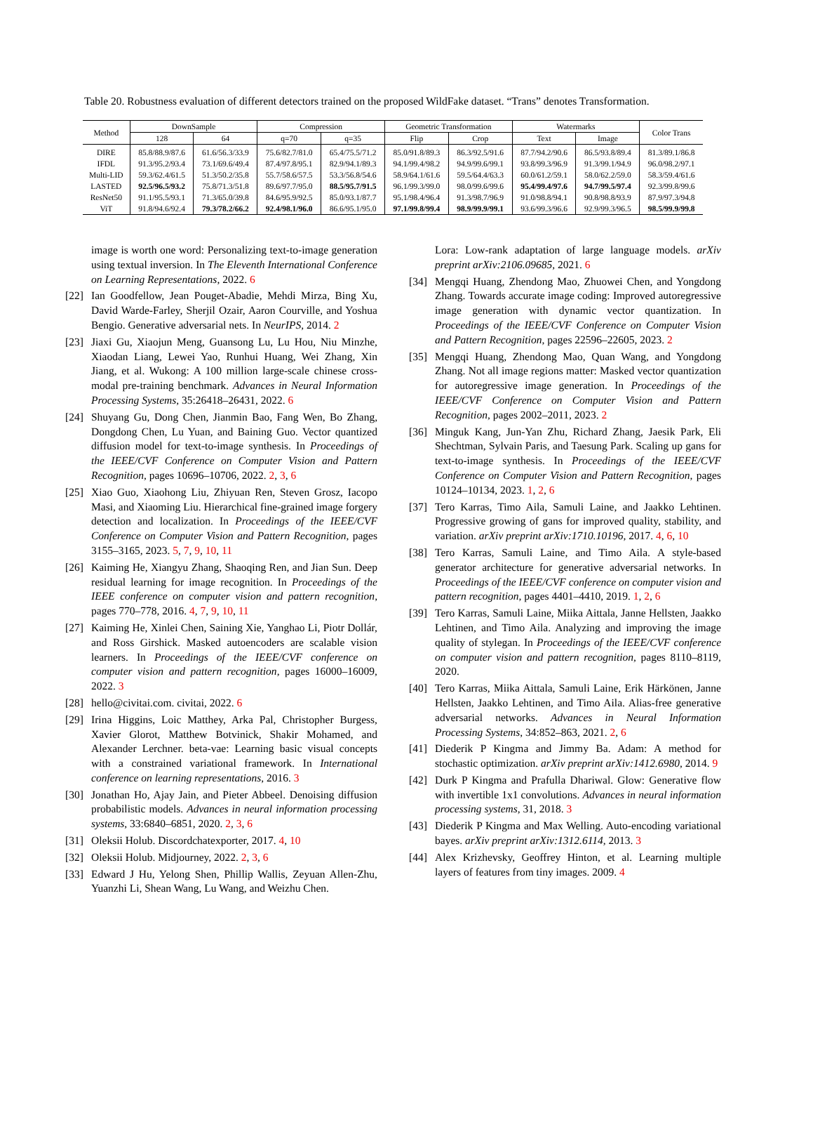Table 20. Robustness evaluation of different detectors trained on the proposed WildFake dataset. “Trans” denotes Transformation.
| Method | DownSample | | Compression | | Geometric Transformation | | Watermarks | | Color Trans |
| --- | --- | --- | --- | --- | --- | --- | --- | --- | --- |
| | 128 | 64 | q=70 | q=35 | Flip | Crop | Text | Image | |
| DIRE | 85.8/88.9/87.6 | 61.6/56.3/33.9 | 75.6/82.7/81.0 | 65.4/75.5/71.2 | 85.0/91.8/89.3 | 86.3/92.5/91.6 | 87.7/94.2/90.6 | 86.5/93.8/89.4 | 81.3/89.1/86.8 |
| IFDL | 91.3/95.2/93.4 | 73.1/69.6/49.4 | 87.4/97.8/95.1 | 82.9/94.1/89.3 | 94.1/99.4/98.2 | 94.9/99.6/99.1 | 93.8/99.3/96.9 | 91.3/99.1/94.9 | 96.0/98.2/97.1 |
| Multi-LID | 59.3/62.4/61.5 | 51.3/50.2/35.8 | 55.7/58.6/57.5 | 53.3/56.8/54.6 | 58.9/64.1/61.6 | 59.5/64.4/63.3 | 60.0/61.2/59.1 | 58.0/62.2/59.0 | 58.3/59.4/61.6 |
| LASTED | 92.5/96.5/93.2 | 75.8/71.3/51.8 | 89.6/97.7/95.0 | 88.5/95.7/91.5 | 96.1/99.3/99.0 | 98.0/99.6/99.6 | 95.4/99.4/97.6 | 94.7/99.5/97.4 | 92.3/99.8/99.6 |
| ResNet50 | 91.1/95.5/93.1 | 71.3/65.0/39.8 | 84.6/95.9/92.5 | 85.0/93.1/87.7 | 95.1/98.4/96.4 | 91.3/98.7/96.9 | 91.0/98.8/94.1 | 90.8/98.8/93.9 | 87.9/97.3/94.8 |
| ViT | 91.8/94.6/92.4 | 79.3/78.2/66.2 | 92.4/98.1/96.0 | 86.6/95.1/95.0 | 97.1/99.8/99.4 | 98.9/99.9/99.1 | 93.6/99.3/96.6 | 92.9/99.3/96.5 | 98.5/99.9/99.8 |
image is worth one word: Personalizing text-to-image generation using textual inversion. In The Eleventh International Conference on Learning Representations, 2022. 6
[22] Ian Goodfellow, Jean Pouget-Abadie, Mehdi Mirza, Bing Xu, David Warde-Farley, Sherjil Ozair, Aaron Courville, and Yoshua Bengio. Generative adversarial nets. In NeurIPS, 2014. 2
[23] Jiaxi Gu, Xiaojun Meng, Guansong Lu, Lu Hou, Niu Minzhe, Xiaodan Liang, Lewei Yao, Runhui Huang, Wei Zhang, Xin Jiang, et al. Wukong: A 100 million large-scale chinese cross-modal pre-training benchmark. Advances in Neural Information Processing Systems, 35:26418–26431, 2022. 6
[24] Shuyang Gu, Dong Chen, Jianmin Bao, Fang Wen, Bo Zhang, Dongdong Chen, Lu Yuan, and Baining Guo. Vector quantized diffusion model for text-to-image synthesis. In Proceedings of the IEEE/CVF Conference on Computer Vision and Pattern Recognition, pages 10696–10706, 2022. 2, 3, 6
[25] Xiao Guo, Xiaohong Liu, Zhiyuan Ren, Steven Grosz, Iacopo Masi, and Xiaoming Liu. Hierarchical fine-grained image forgery detection and localization. In Proceedings of the IEEE/CVF Conference on Computer Vision and Pattern Recognition, pages 3155–3165, 2023. 5, 7, 9, 10, 11
[26] Kaiming He, Xiangyu Zhang, Shaoqing Ren, and Jian Sun. Deep residual learning for image recognition. In Proceedings of the IEEE conference on computer vision and pattern recognition, pages 770–778, 2016. 4, 7, 9, 10, 11
[27] Kaiming He, Xinlei Chen, Saining Xie, Yanghao Li, Piotr Dollár, and Ross Girshick. Masked autoencoders are scalable vision learners. In Proceedings of the IEEE/CVF conference on computer vision and pattern recognition, pages 16000–16009, 2022. 3
[28] hello@civitai.com. civitai, 2022. 6
[29] Irina Higgins, Loic Matthey, Arka Pal, Christopher Burgess, Xavier Glorot, Matthew Botvinick, Shakir Mohamed, and Alexander Lerchner. beta-vae: Learning basic visual concepts with a constrained variational framework. In International conference on learning representations, 2016. 3
[30] Jonathan Ho, Ajay Jain, and Pieter Abbeel. Denoising diffusion probabilistic models. Advances in neural information processing systems, 33:6840–6851, 2020. 2, 3, 6
[31] Oleksii Holub. Discordchatexporter, 2017. 4, 10
[32] Oleksii Holub. Midjourney, 2022. 2, 3, 6
[33] Edward J Hu, Yelong Shen, Phillip Wallis, Zeyuan Allen-Zhu, Yuanzhi Li, Shean Wang, Lu Wang, and Weizhu Chen.
Lora: Low-rank adaptation of large language models. arXiv preprint arXiv:2106.09685, 2021. 6
[34] Mengqi Huang, Zhendong Mao, Zhuowei Chen, and Yongdong Zhang. Towards accurate image coding: Improved autoregressive image generation with dynamic vector quantization. In Proceedings of the IEEE/CVF Conference on Computer Vision and Pattern Recognition, pages 22596–22605, 2023. 2
[35] Mengqi Huang, Zhendong Mao, Quan Wang, and Yongdong Zhang. Not all image regions matter: Masked vector quantization for autoregressive image generation. In Proceedings of the IEEE/CVF Conference on Computer Vision and Pattern Recognition, pages 2002–2011, 2023. 2
[36] Minguk Kang, Jun-Yan Zhu, Richard Zhang, Jaesik Park, Eli Shechtman, Sylvain Paris, and Taesung Park. Scaling up gans for text-to-image synthesis. In Proceedings of the IEEE/CVF Conference on Computer Vision and Pattern Recognition, pages 10124–10134, 2023. 1, 2, 6
[37] Tero Karras, Timo Aila, Samuli Laine, and Jaakko Lehtinen. Progressive growing of gans for improved quality, stability, and variation. arXiv preprint arXiv:1710.10196, 2017. 4, 6, 10
[38] Tero Karras, Samuli Laine, and Timo Aila. A style-based generator architecture for generative adversarial networks. In Proceedings of the IEEE/CVF conference on computer vision and pattern recognition, pages 4401–4410, 2019. 1, 2, 6
[39] Tero Karras, Samuli Laine, Miika Aittala, Janne Hellsten, Jaakko Lehtinen, and Timo Aila. Analyzing and improving the image quality of stylegan. In Proceedings of the IEEE/CVF conference on computer vision and pattern recognition, pages 8110–8119, 2020.
[40] Tero Karras, Miika Aittala, Samuli Laine, Erik Härkönen, Janne Hellsten, Jaakko Lehtinen, and Timo Aila. Alias-free generative adversarial networks. Advances in Neural Information Processing Systems, 34:852–863, 2021. 2, 6
[41] Diederik P Kingma and Jimmy Ba. Adam: A method for stochastic optimization. arXiv preprint arXiv:1412.6980, 2014. 9
[42] Durk P Kingma and Prafulla Dhariwal. Glow: Generative flow with invertible 1x1 convolutions. Advances in neural information processing systems, 31, 2018. 3
[43] Diederik P Kingma and Max Welling. Auto-encoding variational bayes. arXiv preprint arXiv:1312.6114, 2013. 3
[44] Alex Krizhevsky, Geoffrey Hinton, et al. Learning multiple layers of features from tiny images. 2009. 4